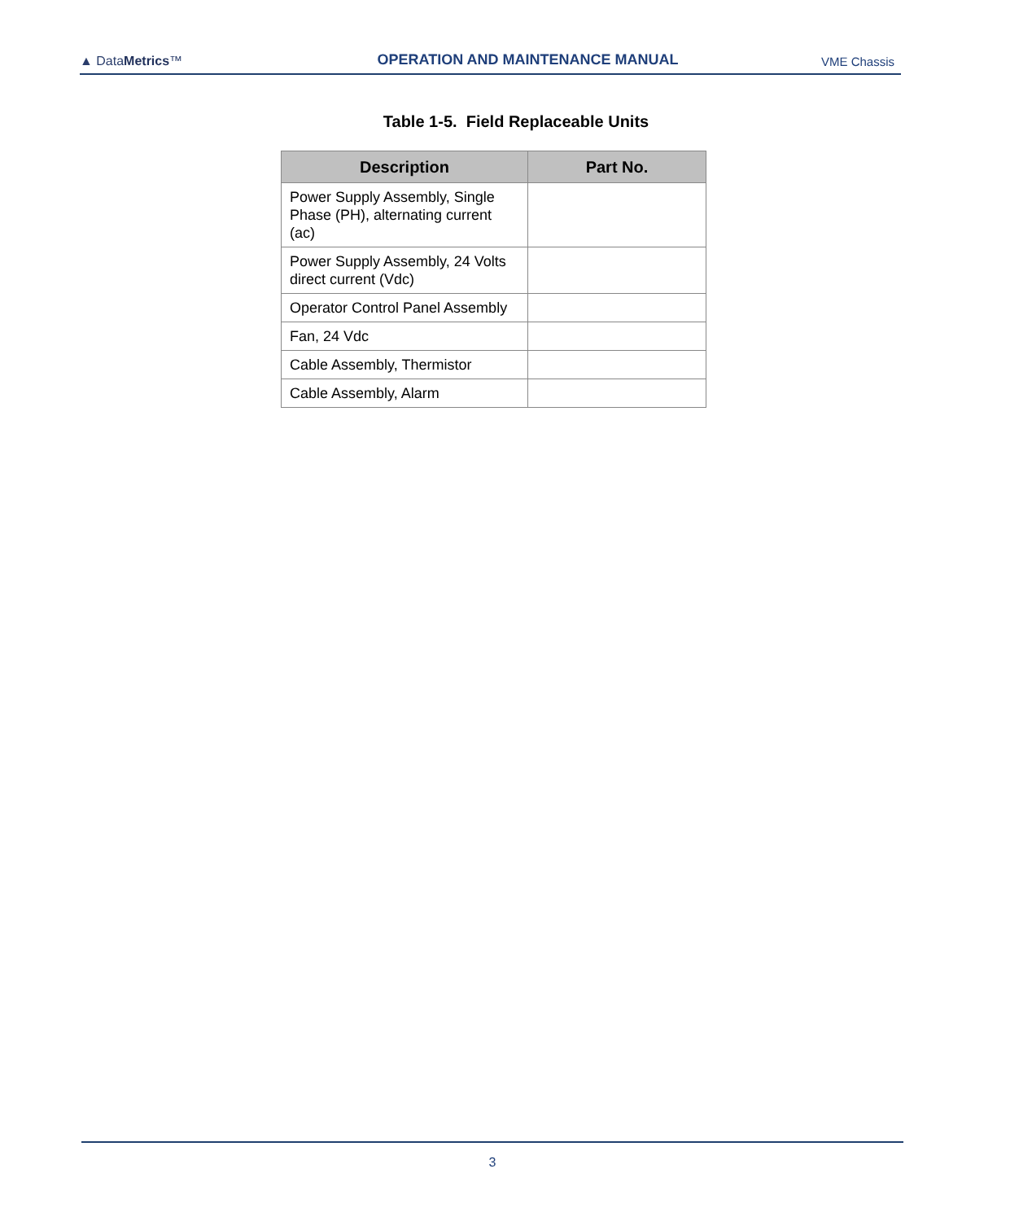▲ DataMetrics™
OPERATION AND MAINTENANCE MANUAL
VME Chassis
Table 1-5. Field Replaceable Units
| Description | Part No. |
| --- | --- |
| Power Supply Assembly, Single Phase (PH), alternating current (ac) | |
| Power Supply Assembly, 24 Volts direct current (Vdc) | |
| Operator Control Panel Assembly | |
| Fan, 24 Vdc | |
| Cable Assembly, Thermistor | |
| Cable Assembly, Alarm | |
3